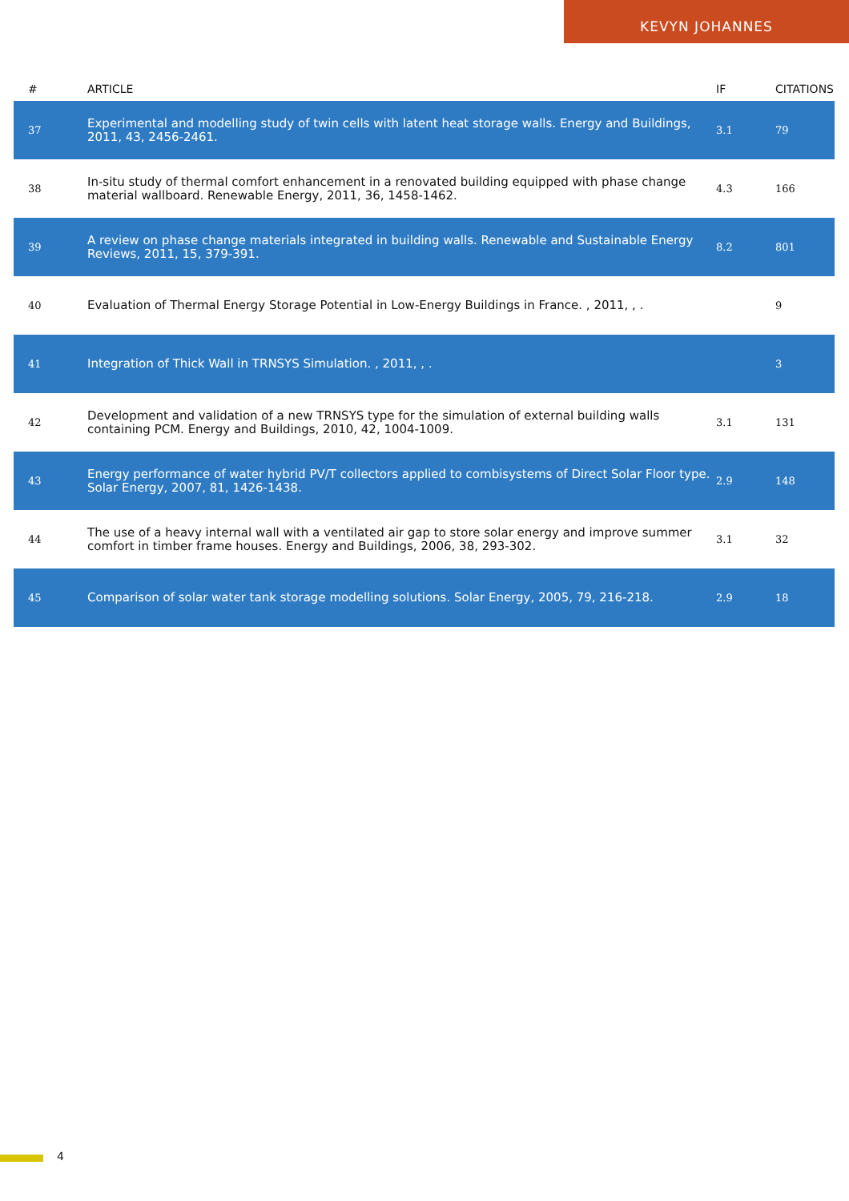KEVYN JOHANNES
| # | ARTICLE | IF | CITATIONS |
| --- | --- | --- | --- |
| 37 | Experimental and modelling study of twin cells with latent heat storage walls. Energy and Buildings, 2011, 43, 2456-2461. | 3.1 | 79 |
| 38 | In-situ study of thermal comfort enhancement in a renovated building equipped with phase change material wallboard. Renewable Energy, 2011, 36, 1458-1462. | 4.3 | 166 |
| 39 | A review on phase change materials integrated in building walls. Renewable and Sustainable Energy Reviews, 2011, 15, 379-391. | 8.2 | 801 |
| 40 | Evaluation of Thermal Energy Storage Potential in Low-Energy Buildings in France. , 2011, , . | | 9 |
| 41 | Integration of Thick Wall in TRNSYS Simulation. , 2011, , . | | 3 |
| 42 | Development and validation of a new TRNSYS type for the simulation of external building walls containing PCM. Energy and Buildings, 2010, 42, 1004-1009. | 3.1 | 131 |
| 43 | Energy performance of water hybrid PV/T collectors applied to combisystems of Direct Solar Floor type. Solar Energy, 2007, 81, 1426-1438. | 2.9 | 148 |
| 44 | The use of a heavy internal wall with a ventilated air gap to store solar energy and improve summer comfort in timber frame houses. Energy and Buildings, 2006, 38, 293-302. | 3.1 | 32 |
| 45 | Comparison of solar water tank storage modelling solutions. Solar Energy, 2005, 79, 216-218. | 2.9 | 18 |
4